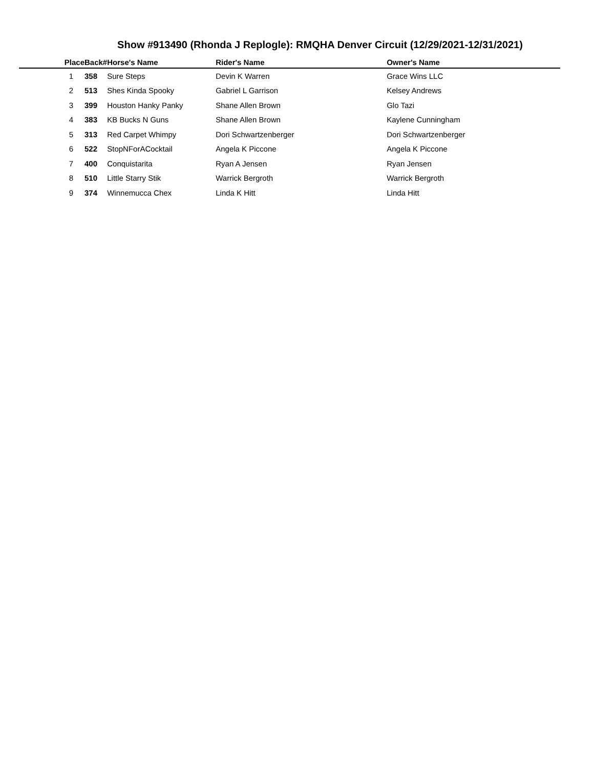Show #913490 (Rhonda J Replogle): RMQHA Denver Circuit (12/29/2021-12/31/2021)
| Place | Back# | Horse's Name | Rider's Name | Owner's Name |
| --- | --- | --- | --- | --- |
| 1 | 358 | Sure Steps | Devin K Warren | Grace Wins LLC |
| 2 | 513 | Shes Kinda Spooky | Gabriel L Garrison | Kelsey Andrews |
| 3 | 399 | Houston Hanky Panky | Shane Allen Brown | Glo Tazi |
| 4 | 383 | KB Bucks N Guns | Shane Allen Brown | Kaylene Cunningham |
| 5 | 313 | Red Carpet Whimpy | Dori Schwartzenberger | Dori Schwartzenberger |
| 6 | 522 | StopNForACocktail | Angela K Piccone | Angela K Piccone |
| 7 | 400 | Conquistarita | Ryan A Jensen | Ryan Jensen |
| 8 | 510 | Little Starry Stik | Warrick Bergroth | Warrick Bergroth |
| 9 | 374 | Winnemucca Chex | Linda K Hitt | Linda Hitt |